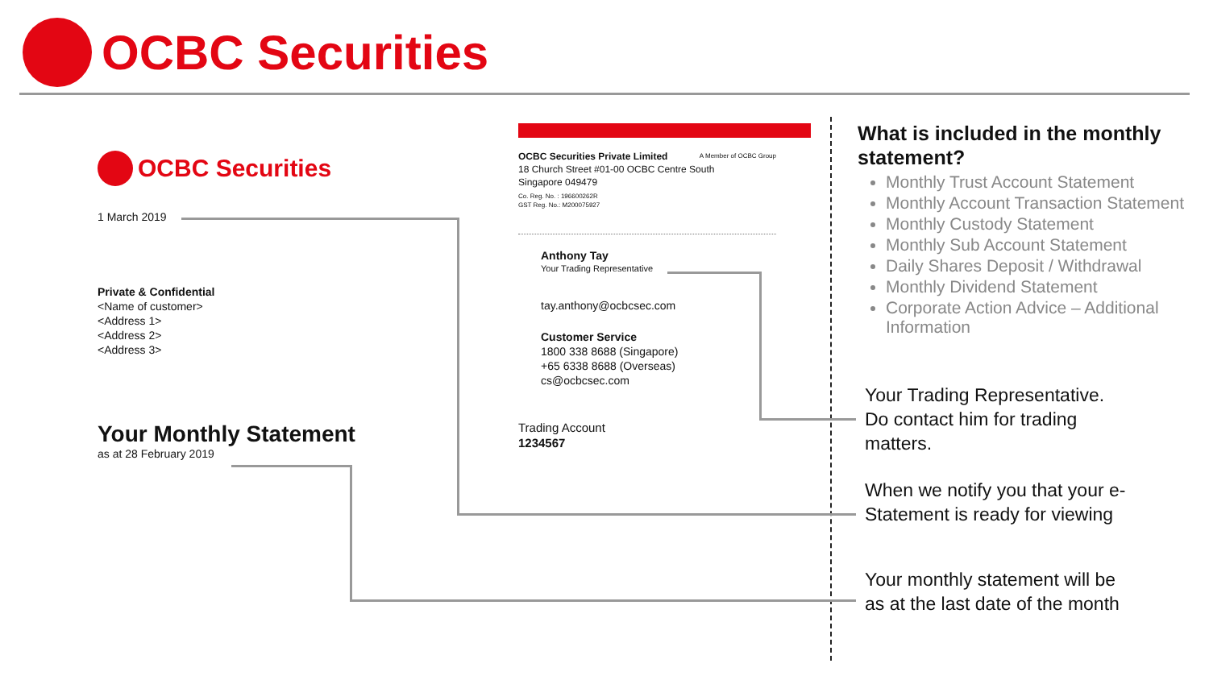OCBC Securities
OCBC Securities
1 March 2019
Private & Confidential
<Name of customer>
<Address 1>
<Address 2>
<Address 3>
Your Monthly Statement
as at 28 February 2019
OCBC Securities Private Limited A Member of OCBC Group
18 Church Street #01-00 OCBC Centre South
Singapore 049479
Co. Reg. No. : 196600262R
GST Reg. No.: M200075927
Anthony Tay
Your Trading Representative
tay.anthony@ocbcsec.com
Customer Service
1800 338 8688 (Singapore)
+65 6338 8688 (Overseas)
cs@ocbcsec.com
Trading Account
1234567
What is included in the monthly statement?
Monthly Trust Account Statement
Monthly Account Transaction Statement
Monthly Custody Statement
Monthly Sub Account Statement
Daily Shares Deposit / Withdrawal
Monthly Dividend Statement
Corporate Action Advice – Additional Information
Your Trading Representative. Do contact him for trading matters.
When we notify you that your e-Statement is ready for viewing
Your monthly statement will be as at the last date of the month